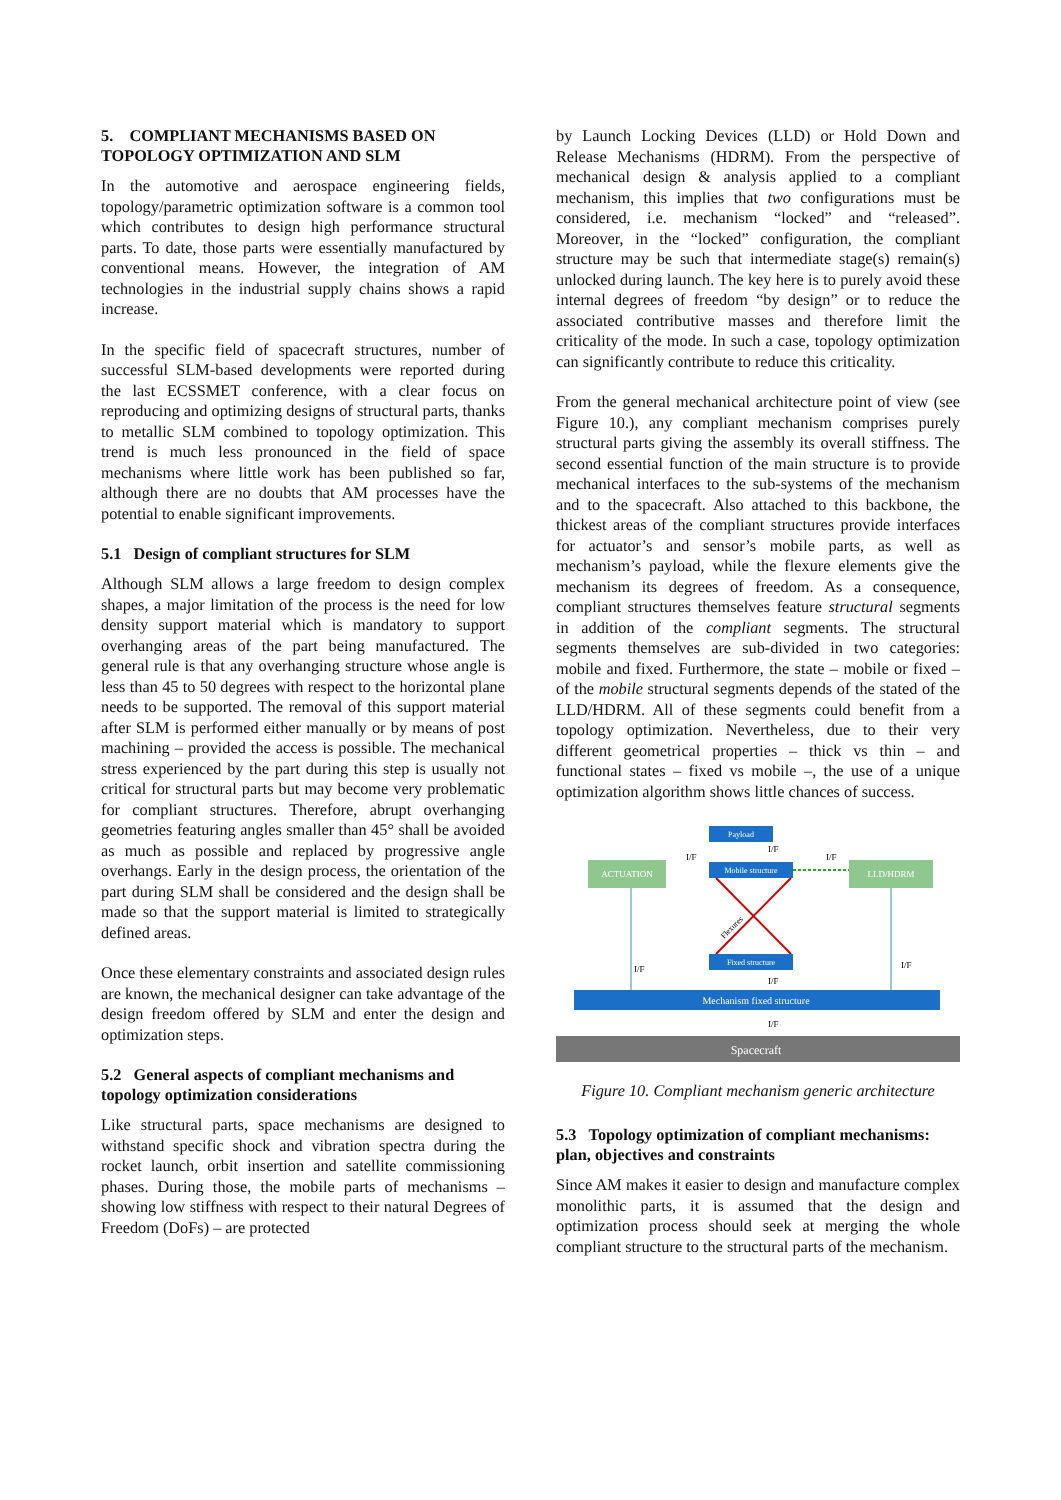5. COMPLIANT MECHANISMS BASED ON TOPOLOGY OPTIMIZATION AND SLM
In the automotive and aerospace engineering fields, topology/parametric optimization software is a common tool which contributes to design high performance structural parts. To date, those parts were essentially manufactured by conventional means. However, the integration of AM technologies in the industrial supply chains shows a rapid increase.
In the specific field of spacecraft structures, number of successful SLM-based developments were reported during the last ECSSMET conference, with a clear focus on reproducing and optimizing designs of structural parts, thanks to metallic SLM combined to topology optimization. This trend is much less pronounced in the field of space mechanisms where little work has been published so far, although there are no doubts that AM processes have the potential to enable significant improvements.
5.1 Design of compliant structures for SLM
Although SLM allows a large freedom to design complex shapes, a major limitation of the process is the need for low density support material which is mandatory to support overhanging areas of the part being manufactured. The general rule is that any overhanging structure whose angle is less than 45 to 50 degrees with respect to the horizontal plane needs to be supported. The removal of this support material after SLM is performed either manually or by means of post machining – provided the access is possible. The mechanical stress experienced by the part during this step is usually not critical for structural parts but may become very problematic for compliant structures. Therefore, abrupt overhanging geometries featuring angles smaller than 45° shall be avoided as much as possible and replaced by progressive angle overhangs. Early in the design process, the orientation of the part during SLM shall be considered and the design shall be made so that the support material is limited to strategically defined areas.
Once these elementary constraints and associated design rules are known, the mechanical designer can take advantage of the design freedom offered by SLM and enter the design and optimization steps.
5.2 General aspects of compliant mechanisms and topology optimization considerations
Like structural parts, space mechanisms are designed to withstand specific shock and vibration spectra during the rocket launch, orbit insertion and satellite commissioning phases. During those, the mobile parts of mechanisms – showing low stiffness with respect to their natural Degrees of Freedom (DoFs) – are protected
by Launch Locking Devices (LLD) or Hold Down and Release Mechanisms (HDRM). From the perspective of mechanical design & analysis applied to a compliant mechanism, this implies that two configurations must be considered, i.e. mechanism “locked” and “released”. Moreover, in the “locked” configuration, the compliant structure may be such that intermediate stage(s) remain(s) unlocked during launch. The key here is to purely avoid these internal degrees of freedom “by design” or to reduce the associated contributive masses and therefore limit the criticality of the mode. In such a case, topology optimization can significantly contribute to reduce this criticality.
From the general mechanical architecture point of view (see Figure 10.), any compliant mechanism comprises purely structural parts giving the assembly its overall stiffness. The second essential function of the main structure is to provide mechanical interfaces to the sub-systems of the mechanism and to the spacecraft. Also attached to this backbone, the thickest areas of the compliant structures provide interfaces for actuator’s and sensor’s mobile parts, as well as mechanism’s payload, while the flexure elements give the mechanism its degrees of freedom. As a consequence, compliant structures themselves feature structural segments in addition of the compliant segments. The structural segments themselves are sub-divided in two categories: mobile and fixed. Furthermore, the state – mobile or fixed – of the mobile structural segments depends of the stated of the LLD/HDRM. All of these segments could benefit from a topology optimization. Nevertheless, due to their very different geometrical properties – thick vs thin – and functional states – fixed vs mobile –, the use of a unique optimization algorithm shows little chances of success.
Payload
I/F
ACTUATION
LLD/HDRM
Mobile structure
I/F
I/F
Flexures
Fixed structure
I/F
I/F
I/F
Mechanism fixed structure
I/F
Spacecraft
Figure 10. Compliant mechanism generic architecture
5.3 Topology optimization of compliant mechanisms: plan, objectives and constraints
Since AM makes it easier to design and manufacture complex monolithic parts, it is assumed that the design and optimization process should seek at merging the whole compliant structure to the structural parts of the mechanism.